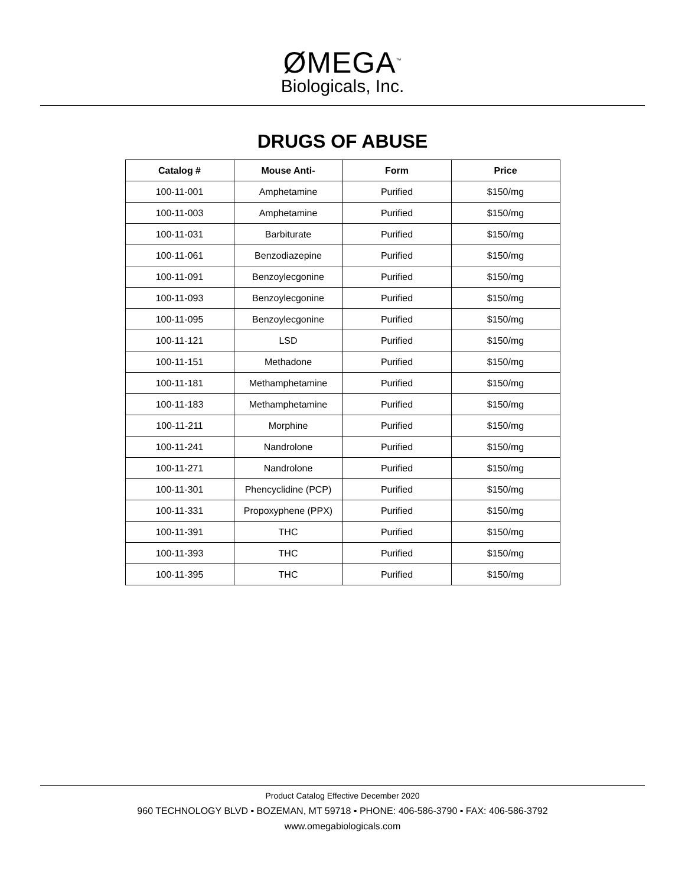ØMEGA<sup>™</sup>
Biologicals, Inc.
DRUGS OF ABUSE
| Catalog # | Mouse Anti- | Form | Price |
| --- | --- | --- | --- |
| 100-11-001 | Amphetamine | Purified | $150/mg |
| 100-11-003 | Amphetamine | Purified | $150/mg |
| 100-11-031 | Barbiturate | Purified | $150/mg |
| 100-11-061 | Benzodiazepine | Purified | $150/mg |
| 100-11-091 | Benzoylecgonine | Purified | $150/mg |
| 100-11-093 | Benzoylecgonine | Purified | $150/mg |
| 100-11-095 | Benzoylecgonine | Purified | $150/mg |
| 100-11-121 | LSD | Purified | $150/mg |
| 100-11-151 | Methadone | Purified | $150/mg |
| 100-11-181 | Methamphetamine | Purified | $150/mg |
| 100-11-183 | Methamphetamine | Purified | $150/mg |
| 100-11-211 | Morphine | Purified | $150/mg |
| 100-11-241 | Nandrolone | Purified | $150/mg |
| 100-11-271 | Nandrolone | Purified | $150/mg |
| 100-11-301 | Phencyclidine (PCP) | Purified | $150/mg |
| 100-11-331 | Propoxyphene (PPX) | Purified | $150/mg |
| 100-11-391 | THC | Purified | $150/mg |
| 100-11-393 | THC | Purified | $150/mg |
| 100-11-395 | THC | Purified | $150/mg |
Product Catalog Effective December 2020
960 TECHNOLOGY BLVD ▪ BOZEMAN, MT 59718 ▪ PHONE: 406-586-3790 ▪ FAX: 406-586-3792
www.omegabiologicals.com